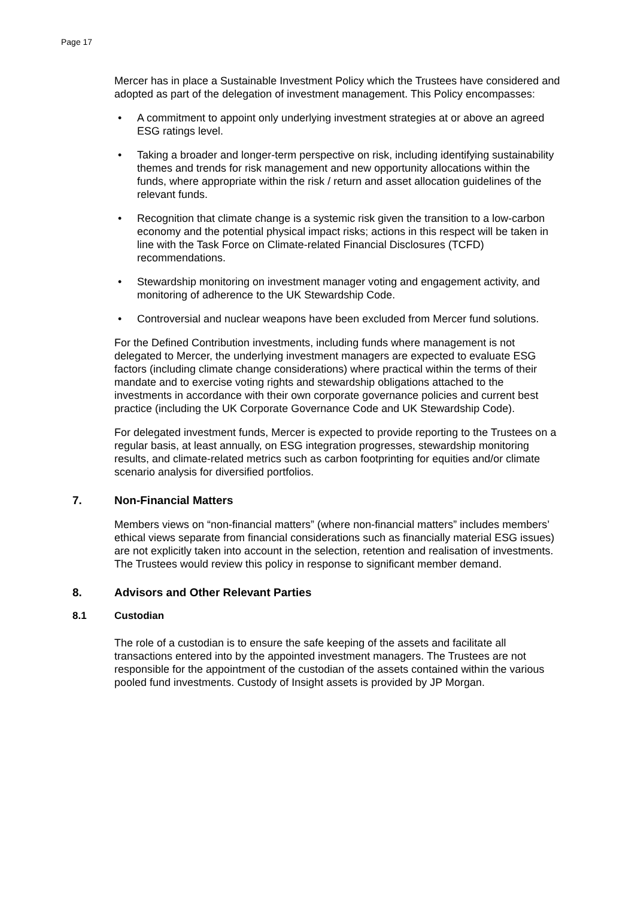Page 17
Mercer has in place a Sustainable Investment Policy which the Trustees have considered and adopted as part of the delegation of investment management. This Policy encompasses:
• A commitment to appoint only underlying investment strategies at or above an agreed ESG ratings level.
• Taking a broader and longer-term perspective on risk, including identifying sustainability themes and trends for risk management and new opportunity allocations within the funds, where appropriate within the risk / return and asset allocation guidelines of the relevant funds.
• Recognition that climate change is a systemic risk given the transition to a low-carbon economy and the potential physical impact risks; actions in this respect will be taken in line with the Task Force on Climate-related Financial Disclosures (TCFD) recommendations.
• Stewardship monitoring on investment manager voting and engagement activity, and monitoring of adherence to the UK Stewardship Code.
• Controversial and nuclear weapons have been excluded from Mercer fund solutions.
For the Defined Contribution investments, including funds where management is not delegated to Mercer, the underlying investment managers are expected to evaluate ESG factors (including climate change considerations) where practical within the terms of their mandate and to exercise voting rights and stewardship obligations attached to the investments in accordance with their own corporate governance policies and current best practice (including the UK Corporate Governance Code and UK Stewardship Code).
For delegated investment funds, Mercer is expected to provide reporting to the Trustees on a regular basis, at least annually, on ESG integration progresses, stewardship monitoring results, and climate-related metrics such as carbon footprinting for equities and/or climate scenario analysis for diversified portfolios.
7. Non-Financial Matters
Members views on “non-financial matters” (where non-financial matters” includes members’ ethical views separate from financial considerations such as financially material ESG issues) are not explicitly taken into account in the selection, retention and realisation of investments. The Trustees would review this policy in response to significant member demand.
8. Advisors and Other Relevant Parties
8.1 Custodian
The role of a custodian is to ensure the safe keeping of the assets and facilitate all transactions entered into by the appointed investment managers. The Trustees are not responsible for the appointment of the custodian of the assets contained within the various pooled fund investments. Custody of Insight assets is provided by JP Morgan.